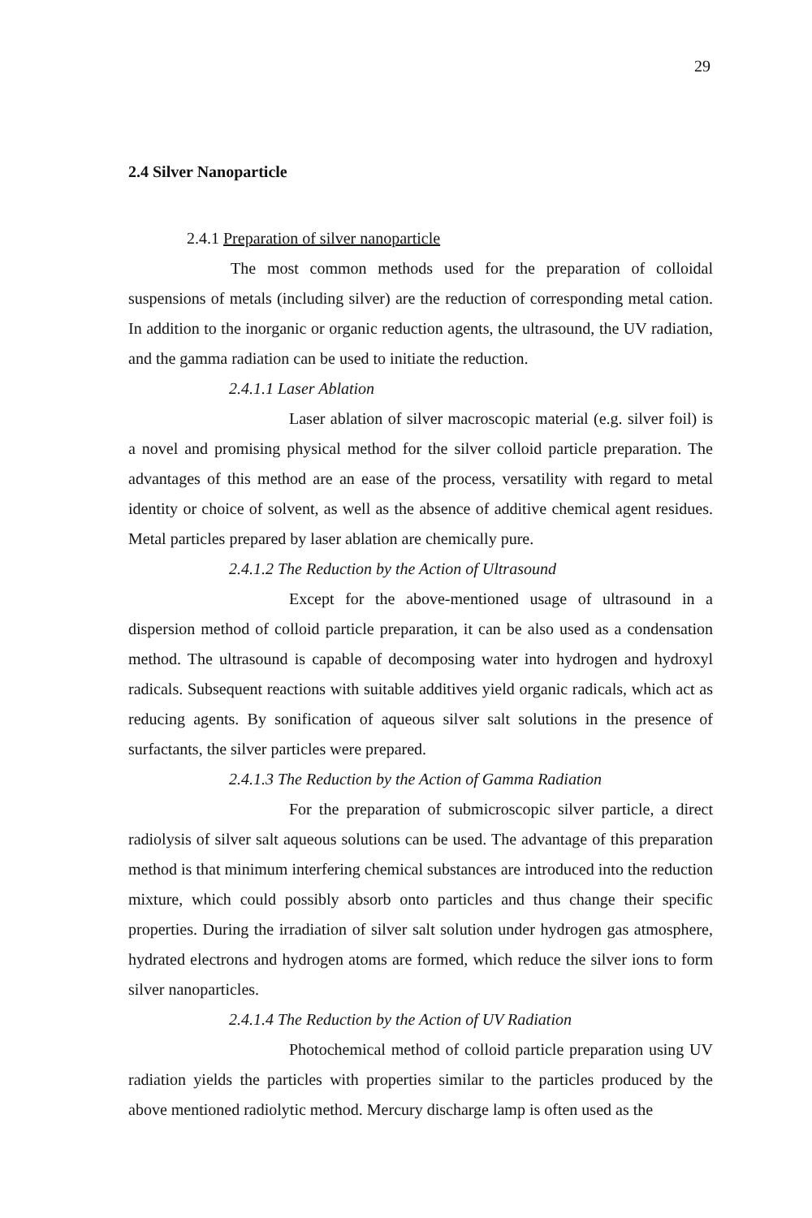29
2.4 Silver Nanoparticle
2.4.1 Preparation of silver nanoparticle
The most common methods used for the preparation of colloidal suspensions of metals (including silver) are the reduction of corresponding metal cation. In addition to the inorganic or organic reduction agents, the ultrasound, the UV radiation, and the gamma radiation can be used to initiate the reduction.
2.4.1.1 Laser Ablation
Laser ablation of silver macroscopic material (e.g. silver foil) is a novel and promising physical method for the silver colloid particle preparation. The advantages of this method are an ease of the process, versatility with regard to metal identity or choice of solvent, as well as the absence of additive chemical agent residues. Metal particles prepared by laser ablation are chemically pure.
2.4.1.2 The Reduction by the Action of Ultrasound
Except for the above-mentioned usage of ultrasound in a dispersion method of colloid particle preparation, it can be also used as a condensation method. The ultrasound is capable of decomposing water into hydrogen and hydroxyl radicals. Subsequent reactions with suitable additives yield organic radicals, which act as reducing agents. By sonification of aqueous silver salt solutions in the presence of surfactants, the silver particles were prepared.
2.4.1.3 The Reduction by the Action of Gamma Radiation
For the preparation of submicroscopic silver particle, a direct radiolysis of silver salt aqueous solutions can be used. The advantage of this preparation method is that minimum interfering chemical substances are introduced into the reduction mixture, which could possibly absorb onto particles and thus change their specific properties. During the irradiation of silver salt solution under hydrogen gas atmosphere, hydrated electrons and hydrogen atoms are formed, which reduce the silver ions to form silver nanoparticles.
2.4.1.4 The Reduction by the Action of UV Radiation
Photochemical method of colloid particle preparation using UV radiation yields the particles with properties similar to the particles produced by the above mentioned radiolytic method. Mercury discharge lamp is often used as the